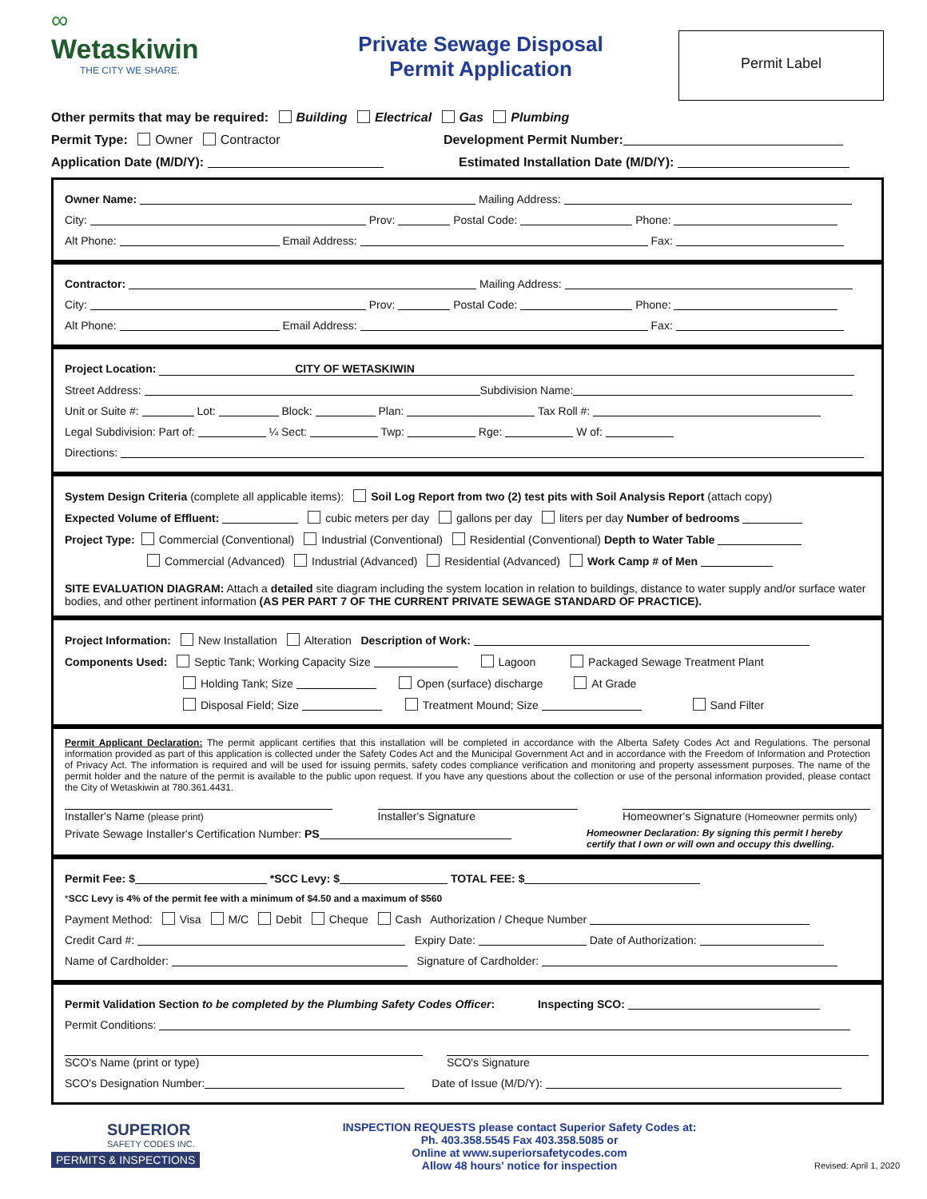∞
Wetaskiwin
THE CITY WE SHARE.
Private Sewage Disposal
Permit Application
Permit Label
Other permits that may be required: Building Electrical Gas Plumbing
Permit Type: Owner Contractor Development Permit Number:
Application Date (M/D/Y): Estimated Installation Date (M/D/Y):
Owner Name: Mailing Address:
City: Prov: Postal Code: Phone:
Alt Phone: Email Address: Fax:
Contractor: Mailing Address:
City: Prov: Postal Code: Phone:
Alt Phone: Email Address: Fax:
Project Location: CITY OF WETASKIWIN
Street Address: Subdivision Name:
Unit or Suite #: Lot: Block: Plan: Tax Roll #:
Legal Subdivision: Part of: ¼ Sect: Twp: Rge: W of:
Directions:
System Design Criteria (complete all applicable items): Soil Log Report from two (2) test pits with Soil Analysis Report (attach copy)
Expected Volume of Effluent: cubic meters per day gallons per day liters per day Number of bedrooms
Project Type: Commercial (Conventional) Industrial (Conventional) Residential (Conventional) Depth to Water Table
Commercial (Advanced) Industrial (Advanced) Residential (Advanced) Work Camp # of Men
SITE EVALUATION DIAGRAM: Attach a detailed site diagram including the system location in relation to buildings, distance to water supply and/or surface water bodies, and other pertinent information (AS PER PART 7 OF THE CURRENT PRIVATE SEWAGE STANDARD OF PRACTICE).
Project Information: New Installation Alteration Description of Work:
Components Used: Septic Tank; Working Capacity Size Lagoon Packaged Sewage Treatment Plant
Holding Tank; Size Open (surface) discharge At Grade
Disposal Field; Size Treatment Mound; Size Sand Filter
Permit Applicant Declaration: The permit applicant certifies that this installation will be completed in accordance with the Alberta Safety Codes Act and Regulations. The personal information provided as part of this application is collected under the Safety Codes Act and the Municipal Government Act and in accordance with the Freedom of Information and Protection of Privacy Act. The information is required and will be used for issuing permits, safety codes compliance verification and monitoring and property assessment purposes. The name of the permit holder and the nature of the permit is available to the public upon request. If you have any questions about the collection or use of the personal information provided, please contact the City of Wetaskiwin at 780.361.4431.
Installer's Name (please print) Installer's Signature Homeowner's Signature (Homeowner permits only)
Private Sewage Installer's Certification Number: PS Homeowner Declaration: By signing this permit I hereby certify that I own or will own and occupy this dwelling.
Permit Fee: $ *SCC Levy: $ TOTAL FEE: $
*SCC Levy is 4% of the permit fee with a minimum of $4.50 and a maximum of $560
Payment Method: Visa M/C Debit Cheque Cash Authorization / Cheque Number
Credit Card #: Expiry Date: Date of Authorization:
Name of Cardholder: Signature of Cardholder:
Permit Validation Section to be completed by the Plumbing Safety Codes Officer: Inspecting SCO:
Permit Conditions:
SCO's Name (print or type) SCO's Signature
SCO's Designation Number: Date of Issue (M/D/Y):
SUPERIOR
SAFETY CODES INC.
PERMITS & INSPECTIONS
INSPECTION REQUESTS please contact Superior Safety Codes at:
Ph. 403.358.5545 Fax 403.358.5085 or
Online at www.superiorsafetycodes.com
Allow 48 hours' notice for inspection
Revised: April 1, 2020